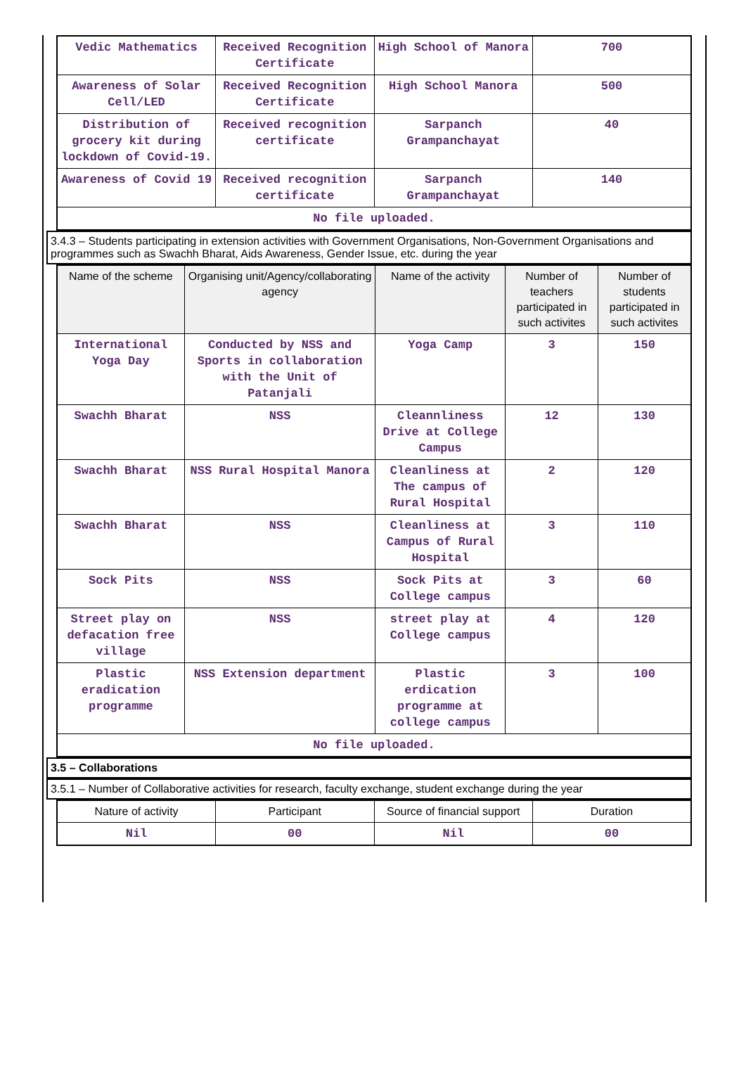| Vedic Mathematics | Received Recognition Certificate | High School of Manora | 700 |
| Awareness of Solar Cell/LED | Received Recognition Certificate | High School Manora | 500 |
| Distribution of grocery kit during lockdown of Covid-19. | Received recognition certificate | Sarpanch Grampanchayat | 40 |
| Awareness of Covid 19 | Received recognition certificate | Sarpanch Grampanchayat | 140 |
| No file uploaded. | | | |
3.4.3 – Students participating in extension activities with Government Organisations, Non-Government Organisations and programmes such as Swachh Bharat, Aids Awareness, Gender Issue, etc. during the year
| Name of the scheme | Organising unit/Agency/collaborating agency | Name of the activity | Number of teachers participated in such activites | Number of students participated in such activites |
| --- | --- | --- | --- | --- |
| International Yoga Day | Conducted by NSS and Sports in collaboration with the Unit of Patanjali | Yoga Camp | 3 | 150 |
| Swachh Bharat | NSS | Cleannliness Drive at College Campus | 12 | 130 |
| Swachh Bharat | NSS Rural Hospital Manora | Cleanliness at The campus of Rural Hospital | 2 | 120 |
| Swachh Bharat | NSS | Cleanliness at Campus of Rural Hospital | 3 | 110 |
| Sock Pits | NSS | Sock Pits at College campus | 3 | 60 |
| Street play on defacation free village | NSS | street play at College campus | 4 | 120 |
| Plastic eradication programme | NSS Extension department | Plastic erdication programme at college campus | 3 | 100 |
| No file uploaded. | | | | |
3.5 – Collaborations
3.5.1 – Number of Collaborative activities for research, faculty exchange, student exchange during the year
| Nature of activity | Participant | Source of financial support | Duration |
| --- | --- | --- | --- |
| Nil | 00 | Nil | 00 |